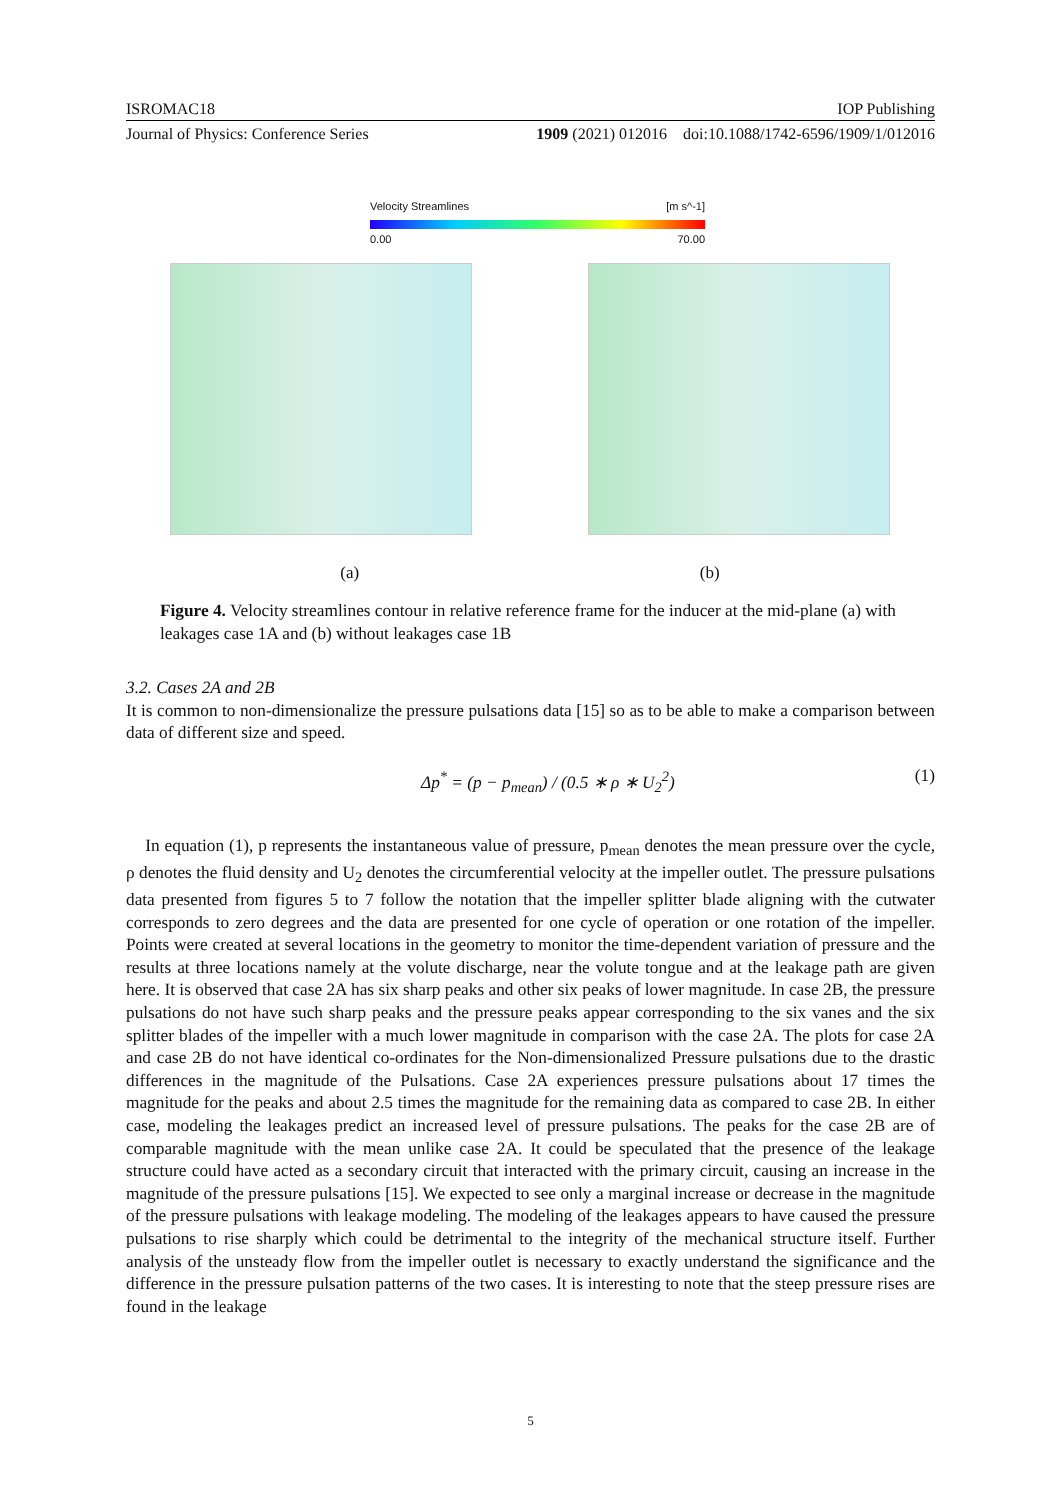ISROMAC18 IOP Publishing
Journal of Physics: Conference Series 1909 (2021) 012016 doi:10.1088/1742-6596/1909/1/012016
Velocity Streamlines [m s^-1]
0.00 70.00
(a) (b)
Figure 4. Velocity streamlines contour in relative reference frame for the inducer at the mid-plane (a) with leakages case 1A and (b) without leakages case 1B
3.2. Cases 2A and 2B
It is common to non-dimensionalize the pressure pulsations data [15] so as to be able to make a comparison between data of different size and speed.
Δp<sup>*</sup> = (p − p<sub>mean</sub>) / (0.5 ∗ ρ ∗ U<sub>2</sub><sup>2</sup>) (1)
In equation (1), p represents the instantaneous value of pressure, p<sub>mean</sub> denotes the mean pressure over the cycle, ρ denotes the fluid density and U<sub>2</sub> denotes the circumferential velocity at the impeller outlet. The pressure pulsations data presented from figures 5 to 7 follow the notation that the impeller splitter blade aligning with the cutwater corresponds to zero degrees and the data are presented for one cycle of operation or one rotation of the impeller. Points were created at several locations in the geometry to monitor the time-dependent variation of pressure and the results at three locations namely at the volute discharge, near the volute tongue and at the leakage path are given here. It is observed that case 2A has six sharp peaks and other six peaks of lower magnitude. In case 2B, the pressure pulsations do not have such sharp peaks and the pressure peaks appear corresponding to the six vanes and the six splitter blades of the impeller with a much lower magnitude in comparison with the case 2A. The plots for case 2A and case 2B do not have identical co-ordinates for the Non-dimensionalized Pressure pulsations due to the drastic differences in the magnitude of the Pulsations. Case 2A experiences pressure pulsations about 17 times the magnitude for the peaks and about 2.5 times the magnitude for the remaining data as compared to case 2B. In either case, modeling the leakages predict an increased level of pressure pulsations. The peaks for the case 2B are of comparable magnitude with the mean unlike case 2A. It could be speculated that the presence of the leakage structure could have acted as a secondary circuit that interacted with the primary circuit, causing an increase in the magnitude of the pressure pulsations [15]. We expected to see only a marginal increase or decrease in the magnitude of the pressure pulsations with leakage modeling. The modeling of the leakages appears to have caused the pressure pulsations to rise sharply which could be detrimental to the integrity of the mechanical structure itself. Further analysis of the unsteady flow from the impeller outlet is necessary to exactly understand the significance and the difference in the pressure pulsation patterns of the two cases. It is interesting to note that the steep pressure rises are found in the leakage
5